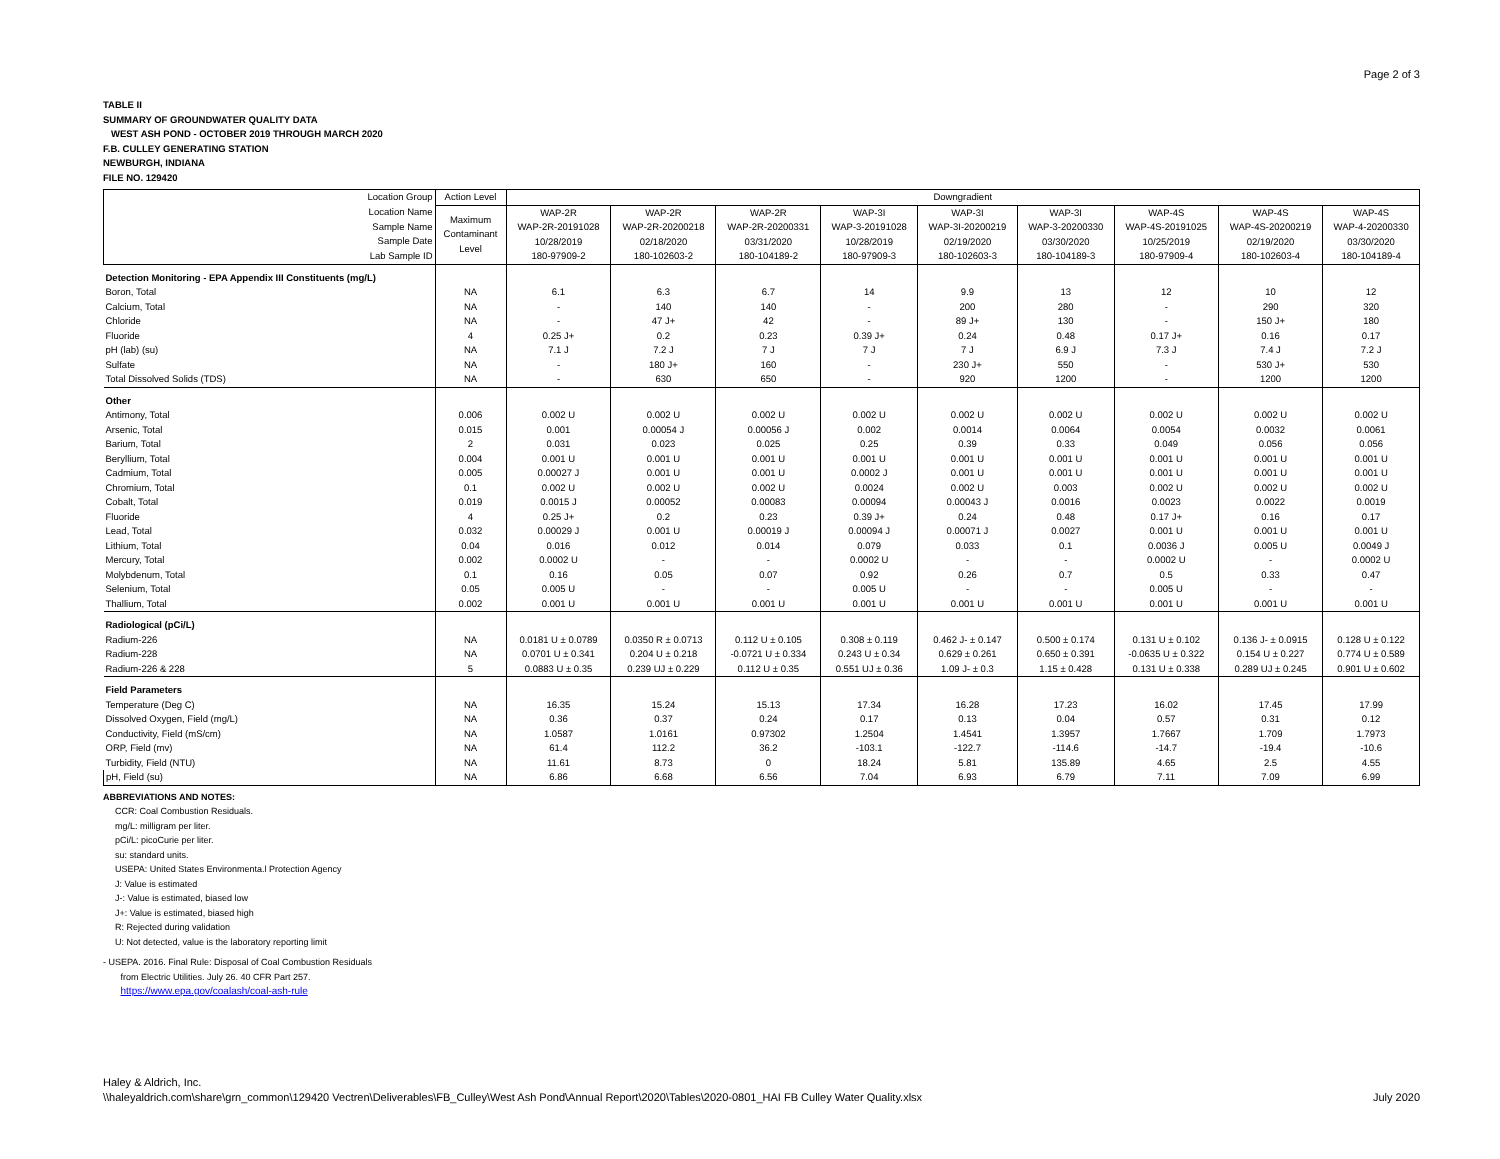Page 2 of 3
TABLE II
SUMMARY OF GROUNDWATER QUALITY DATA
WEST ASH POND - OCTOBER 2019 THROUGH MARCH 2020
F.B. CULLEY GENERATING STATION
NEWBURGH, INDIANA
FILE NO. 129420
| Location Group | Action Level | Downgradient | | | | | | | | |
| Location Name Sample Name Sample Date Lab Sample ID | Maximum Contaminant Level | WAP-2R WAP-2R-20191028 10/28/2019 180-97909-2 | WAP-2R WAP-2R-20200218 02/18/2020 180-102603-2 | WAP-2R WAP-2R-20200331 03/31/2020 180-104189-2 | WAP-3I WAP-3-20191028 10/28/2019 180-97909-3 | WAP-3I WAP-3I-20200219 02/19/2020 180-102603-3 | WAP-3I WAP-3-20200330 03/30/2020 180-104189-3 | WAP-4S WAP-4S-20191025 10/25/2019 180-97909-4 | WAP-4S WAP-4S-20200219 02/19/2020 180-102603-4 | WAP-4S WAP-4-20200330 03/30/2020 180-104189-4 |
| Detection Monitoring - EPA Appendix III Constituents (mg/L) | | | | | | | | | | |
| Boron, Total | NA | 6.1 | 6.3 | 6.7 | 14 | 9.9 | 13 | 12 | 10 | 12 |
| Calcium, Total | NA | - | 140 | 140 | - | 200 | 280 | - | 290 | 320 |
| Chloride | NA | - | 47 J+ | 42 | - | 89 J+ | 130 | - | 150 J+ | 180 |
| Fluoride | 4 | 0.25 J+ | 0.2 | 0.23 | 0.39 J+ | 0.24 | 0.48 | 0.17 J+ | 0.16 | 0.17 |
| pH (lab) (su) | NA | 7.1 J | 7.2 J | 7 J | 7 J | 7 J | 6.9 J | 7.3 J | 7.4 J | 7.2 J |
| Sulfate | NA | - | 180 J+ | 160 | - | 230 J+ | 550 | - | 530 J+ | 530 |
| Total Dissolved Solids (TDS) | NA | - | 630 | 650 | - | 920 | 1200 | - | 1200 | 1200 |
| Other | | | | | | | | | | |
| Antimony, Total | 0.006 | 0.002 U | 0.002 U | 0.002 U | 0.002 U | 0.002 U | 0.002 U | 0.002 U | 0.002 U | 0.002 U |
| Arsenic, Total | 0.015 | 0.001 | 0.00054 J | 0.00056 J | 0.002 | 0.0014 | 0.0064 | 0.0054 | 0.0032 | 0.0061 |
| Barium, Total | 2 | 0.031 | 0.023 | 0.025 | 0.25 | 0.39 | 0.33 | 0.049 | 0.056 | 0.056 |
| Beryllium, Total | 0.004 | 0.001 U | 0.001 U | 0.001 U | 0.001 U | 0.001 U | 0.001 U | 0.001 U | 0.001 U | 0.001 U |
| Cadmium, Total | 0.005 | 0.00027 J | 0.001 U | 0.001 U | 0.0002 J | 0.001 U | 0.001 U | 0.001 U | 0.001 U | 0.001 U |
| Chromium, Total | 0.1 | 0.002 U | 0.002 U | 0.002 U | 0.0024 | 0.002 U | 0.003 | 0.002 U | 0.002 U | 0.002 U |
| Cobalt, Total | 0.019 | 0.0015 J | 0.00052 | 0.00083 | 0.00094 | 0.00043 J | 0.0016 | 0.0023 | 0.0022 | 0.0019 |
| Fluoride | 4 | 0.25 J+ | 0.2 | 0.23 | 0.39 J+ | 0.24 | 0.48 | 0.17 J+ | 0.16 | 0.17 |
| Lead, Total | 0.032 | 0.00029 J | 0.001 U | 0.00019 J | 0.00094 J | 0.00071 J | 0.0027 | 0.001 U | 0.001 U | 0.001 U |
| Lithium, Total | 0.04 | 0.016 | 0.012 | 0.014 | 0.079 | 0.033 | 0.1 | 0.0036 J | 0.005 U | 0.0049 J |
| Mercury, Total | 0.002 | 0.0002 U | - | - | 0.0002 U | - | - | 0.0002 U | - | 0.0002 U |
| Molybdenum, Total | 0.1 | 0.16 | 0.05 | 0.07 | 0.92 | 0.26 | 0.7 | 0.5 | 0.33 | 0.47 |
| Selenium, Total | 0.05 | 0.005 U | - | - | 0.005 U | - | - | 0.005 U | - | - |
| Thallium, Total | 0.002 | 0.001 U | 0.001 U | 0.001 U | 0.001 U | 0.001 U | 0.001 U | 0.001 U | 0.001 U | 0.001 U |
| Radiological (pCi/L) | | | | | | | | | | |
| Radium-226 | NA | 0.0181 U ± 0.0789 | 0.0350 R ± 0.0713 | 0.112 U ± 0.105 | 0.308 ± 0.119 | 0.462 J- ± 0.147 | 0.500 ± 0.174 | 0.131 U ± 0.102 | 0.136 J- ± 0.0915 | 0.128 U ± 0.122 |
| Radium-228 | NA | 0.0701 U ± 0.341 | 0.204 U ± 0.218 | -0.0721 U ± 0.334 | 0.243 U ± 0.34 | 0.629 ± 0.261 | 0.650 ± 0.391 | -0.0635 U ± 0.322 | 0.154 U ± 0.227 | 0.774 U ± 0.589 |
| Radium-226 & 228 | 5 | 0.0883 U ± 0.35 | 0.239 UJ ± 0.229 | 0.112 U ± 0.35 | 0.551 UJ ± 0.36 | 1.09 J- ± 0.3 | 1.15 ± 0.428 | 0.131 U ± 0.338 | 0.289 UJ ± 0.245 | 0.901 U ± 0.602 |
| Field Parameters | | | | | | | | | | |
| Temperature (Deg C) | NA | 16.35 | 15.24 | 15.13 | 17.34 | 16.28 | 17.23 | 16.02 | 17.45 | 17.99 |
| Dissolved Oxygen, Field (mg/L) | NA | 0.36 | 0.37 | 0.24 | 0.17 | 0.13 | 0.04 | 0.57 | 0.31 | 0.12 |
| Conductivity, Field (mS/cm) | NA | 1.0587 | 1.0161 | 0.97302 | 1.2504 | 1.4541 | 1.3957 | 1.7667 | 1.709 | 1.7973 |
| ORP, Field (mv) | NA | 61.4 | 112.2 | 36.2 | -103.1 | -122.7 | -114.6 | -14.7 | -19.4 | -10.6 |
| Turbidity, Field (NTU) | NA | 11.61 | 8.73 | 0 | 18.24 | 5.81 | 135.89 | 4.65 | 2.5 | 4.55 |
| pH, Field (su) | NA | 6.86 | 6.68 | 6.56 | 7.04 | 6.93 | 6.79 | 7.11 | 7.09 | 6.99 |
ABBREVIATIONS AND NOTES:
CCR: Coal Combustion Residuals.
mg/L: milligram per liter.
pCi/L: picoCurie per liter.
su: standard units.
USEPA: United States Environmenta.l Protection Agency
J: Value is estimated
J-: Value is estimated, biased low
J+: Value is estimated, biased high
R: Rejected during validation
U: Not detected, value is the laboratory reporting limit
- USEPA. 2016. Final Rule: Disposal of Coal Combustion Residuals
from Electric Utilities. July 26. 40 CFR Part 257.
https://www.epa.gov/coalash/coal-ash-rule
Haley & Aldrich, Inc.
\\haleyaldrich.com\share\grn_common\129420 Vectren\Deliverables\FB_Culley\West Ash Pond\Annual Report\2020\Tables\2020-0801_HAI FB Culley Water Quality.xlsx
July 2020